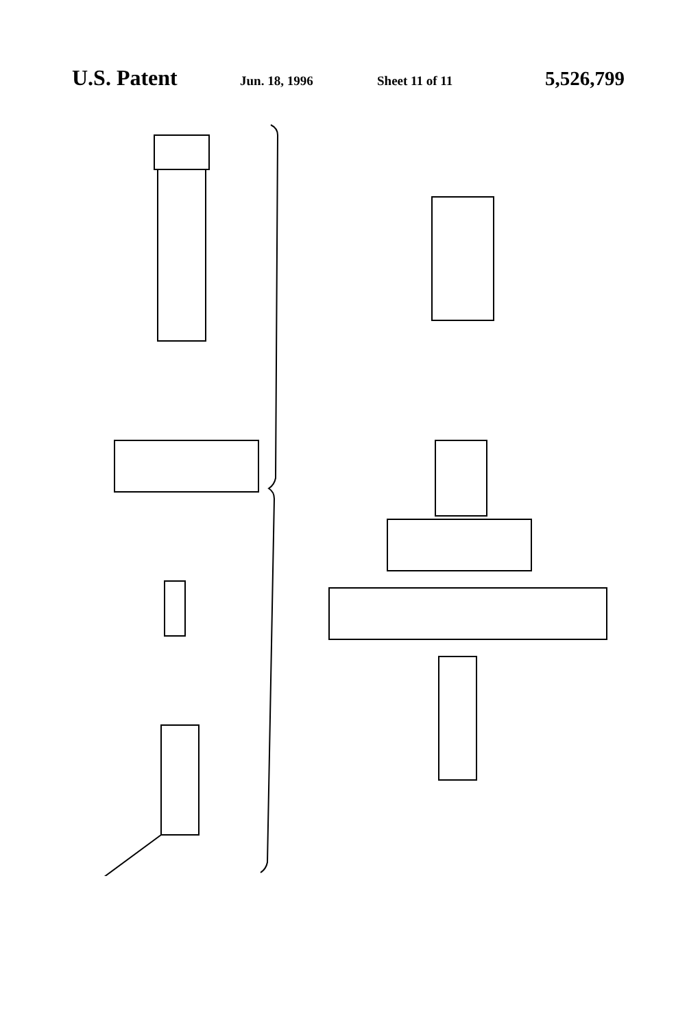U.S. Patent Jun. 18, 1996 Sheet 11 of 11 5,526,799
548 542 535 552 517 522 527 526 525 539 573 570 575 574 568 FIG. 43 522 528 529 FIG. 45 515 541 517 540 539 538 10 11 522 568 FIG. 44